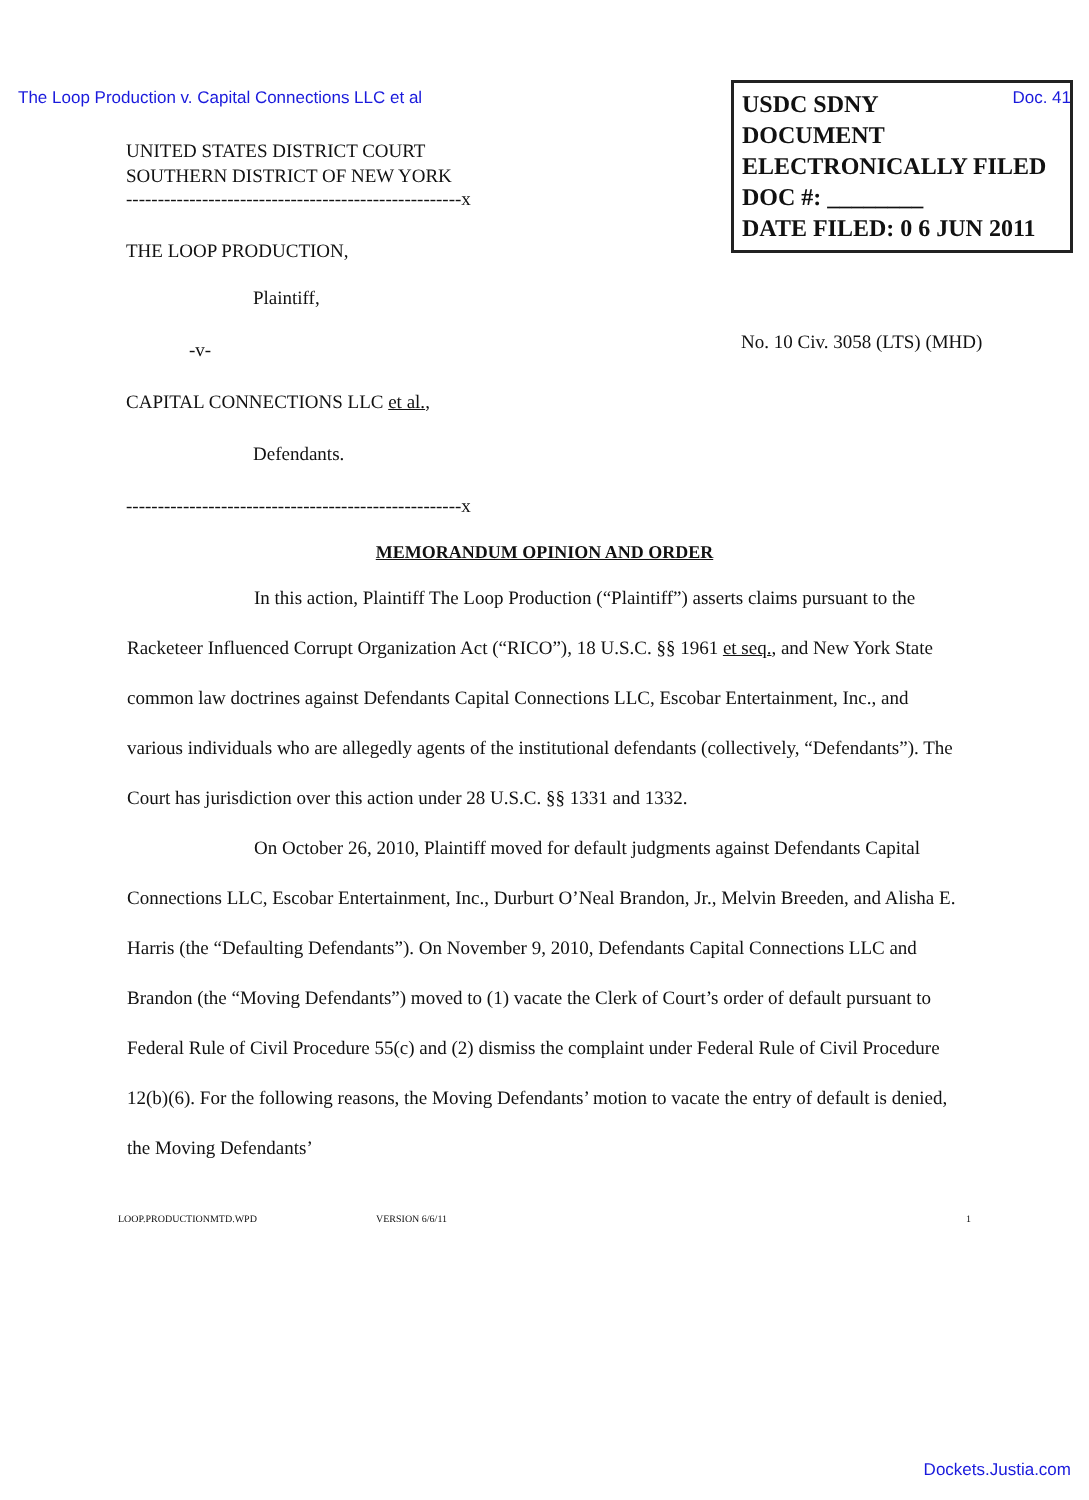The Loop Production v. Capital Connections LLC et al Doc. 41
UNITED STATES DISTRICT COURT
SOUTHERN DISTRICT OF NEW YORK
-----------------------------------------------------x
THE LOOP PRODUCTION,
Plaintiff,
-v-
CAPITAL CONNECTIONS LLC et al.,
Defendants.
-----------------------------------------------------x
USDC SDNY
DOCUMENT
ELECTRONICALLY FILED
DOC #: ________
DATE FILED: 0 6 JUN 2011
No. 10 Civ. 3058 (LTS) (MHD)
MEMORANDUM OPINION AND ORDER
In this action, Plaintiff The Loop Production (“Plaintiff”) asserts claims pursuant to the Racketeer Influenced Corrupt Organization Act (“RICO”), 18 U.S.C. §§ 1961 et seq., and New York State common law doctrines against Defendants Capital Connections LLC, Escobar Entertainment, Inc., and various individuals who are allegedly agents of the institutional defendants (collectively, “Defendants”). The Court has jurisdiction over this action under 28 U.S.C. §§ 1331 and 1332.
On October 26, 2010, Plaintiff moved for default judgments against Defendants Capital Connections LLC, Escobar Entertainment, Inc., Durburt O’Neal Brandon, Jr., Melvin Breeden, and Alisha E. Harris (the “Defaulting Defendants”). On November 9, 2010, Defendants Capital Connections LLC and Brandon (the “Moving Defendants”) moved to (1) vacate the Clerk of Court’s order of default pursuant to Federal Rule of Civil Procedure 55(c) and (2) dismiss the complaint under Federal Rule of Civil Procedure 12(b)(6). For the following reasons, the Moving Defendants’ motion to vacate the entry of default is denied, the Moving Defendants’
LOOP.PRODUCTIONMTD.WPD VERSION 6/6/11 1
Dockets.Justia.com